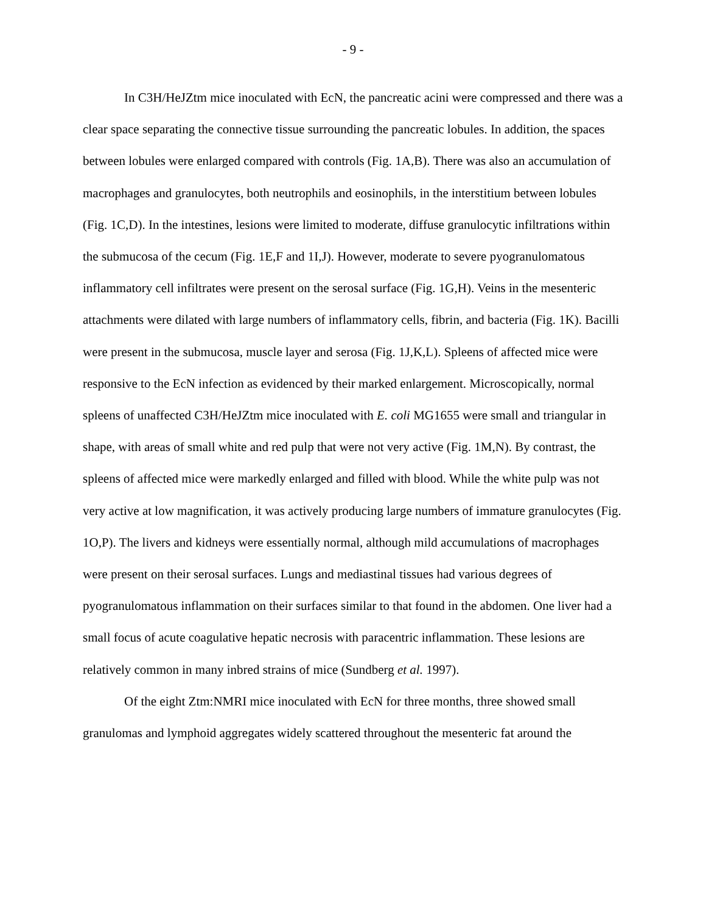- 9 -
In C3H/HeJZtm mice inoculated with EcN, the pancreatic acini were compressed and there was a clear space separating the connective tissue surrounding the pancreatic lobules. In addition, the spaces between lobules were enlarged compared with controls (Fig. 1A,B). There was also an accumulation of macrophages and granulocytes, both neutrophils and eosinophils, in the interstitium between lobules (Fig. 1C,D). In the intestines, lesions were limited to moderate, diffuse granulocytic infiltrations within the submucosa of the cecum (Fig. 1E,F and 1I,J). However, moderate to severe pyogranulomatous inflammatory cell infiltrates were present on the serosal surface (Fig. 1G,H). Veins in the mesenteric attachments were dilated with large numbers of inflammatory cells, fibrin, and bacteria (Fig. 1K). Bacilli were present in the submucosa, muscle layer and serosa (Fig. 1J,K,L). Spleens of affected mice were responsive to the EcN infection as evidenced by their marked enlargement. Microscopically, normal spleens of unaffected C3H/HeJZtm mice inoculated with E. coli MG1655 were small and triangular in shape, with areas of small white and red pulp that were not very active (Fig. 1M,N). By contrast, the spleens of affected mice were markedly enlarged and filled with blood. While the white pulp was not very active at low magnification, it was actively producing large numbers of immature granulocytes (Fig. 1O,P). The livers and kidneys were essentially normal, although mild accumulations of macrophages were present on their serosal surfaces. Lungs and mediastinal tissues had various degrees of pyogranulomatous inflammation on their surfaces similar to that found in the abdomen. One liver had a small focus of acute coagulative hepatic necrosis with paracentric inflammation. These lesions are relatively common in many inbred strains of mice (Sundberg et al. 1997).
Of the eight Ztm:NMRI mice inoculated with EcN for three months, three showed small granulomas and lymphoid aggregates widely scattered throughout the mesenteric fat around the